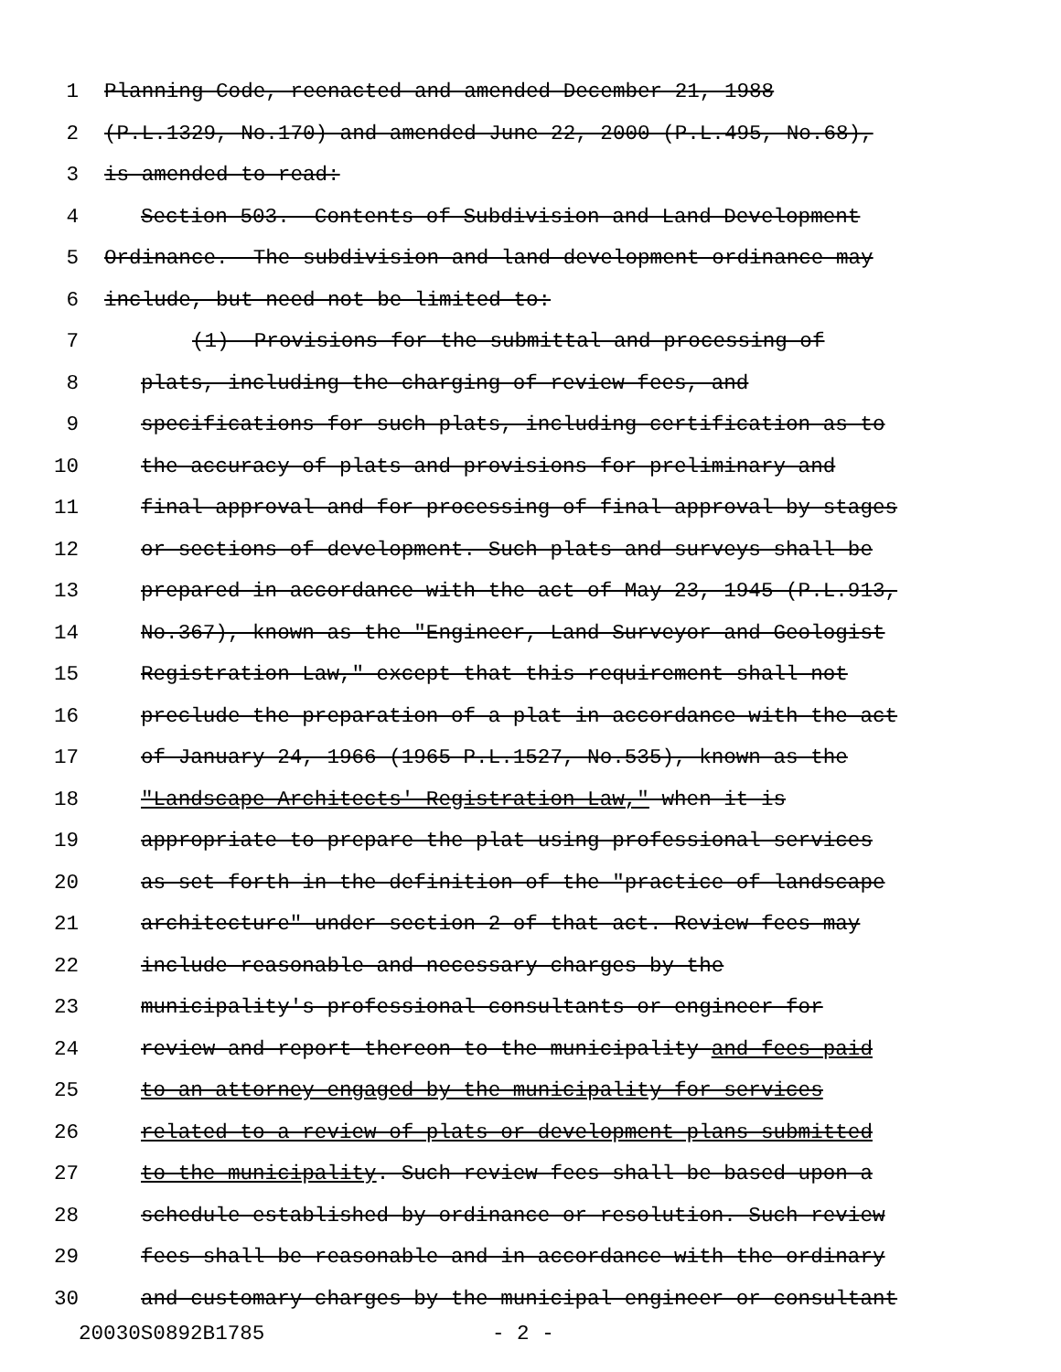1 Planning Code, reenacted and amended December 21, 1988
2 (P.L.1329, No.170) and amended June 22, 2000 (P.L.495, No.68),
3 is amended to read:
4 Section 503. Contents of Subdivision and Land Development
5 Ordinance.--The subdivision and land development ordinance may
6 include, but need not be limited to:
7 (1) Provisions for the submittal and processing of
8 plats, including the charging of review fees, and
9 specifications for such plats, including certification as to
10 the accuracy of plats and provisions for preliminary and
11 final approval and for processing of final approval by stages
12 or sections of development. Such plats and surveys shall be
13 prepared in accordance with the act of May 23, 1945 (P.L.913,
14 No.367), known as the "Engineer, Land Surveyor and Geologist
15 Registration Law," except that this requirement shall not
16 preclude the preparation of a plat in accordance with the act
17 of January 24, 1966 (1965 P.L.1527, No.535), known as the
18 "Landscape Architects' Registration Law," when it is
19 appropriate to prepare the plat using professional services
20 as set forth in the definition of the "practice of landscape
21 architecture" under section 2 of that act. Review fees may
22 include reasonable and necessary charges by the
23 municipality's professional consultants or engineer for
24 review and report thereon to the municipality and fees paid
25 to an attorney engaged by the municipality for services
26 related to a review of plats or development plans submitted
27 to the municipality. Such review fees shall be based upon a
28 schedule established by ordinance or resolution. Such review
29 fees shall be reasonable and in accordance with the ordinary
30 and customary charges by the municipal engineer or consultant
20030S0892B1785 - 2 -